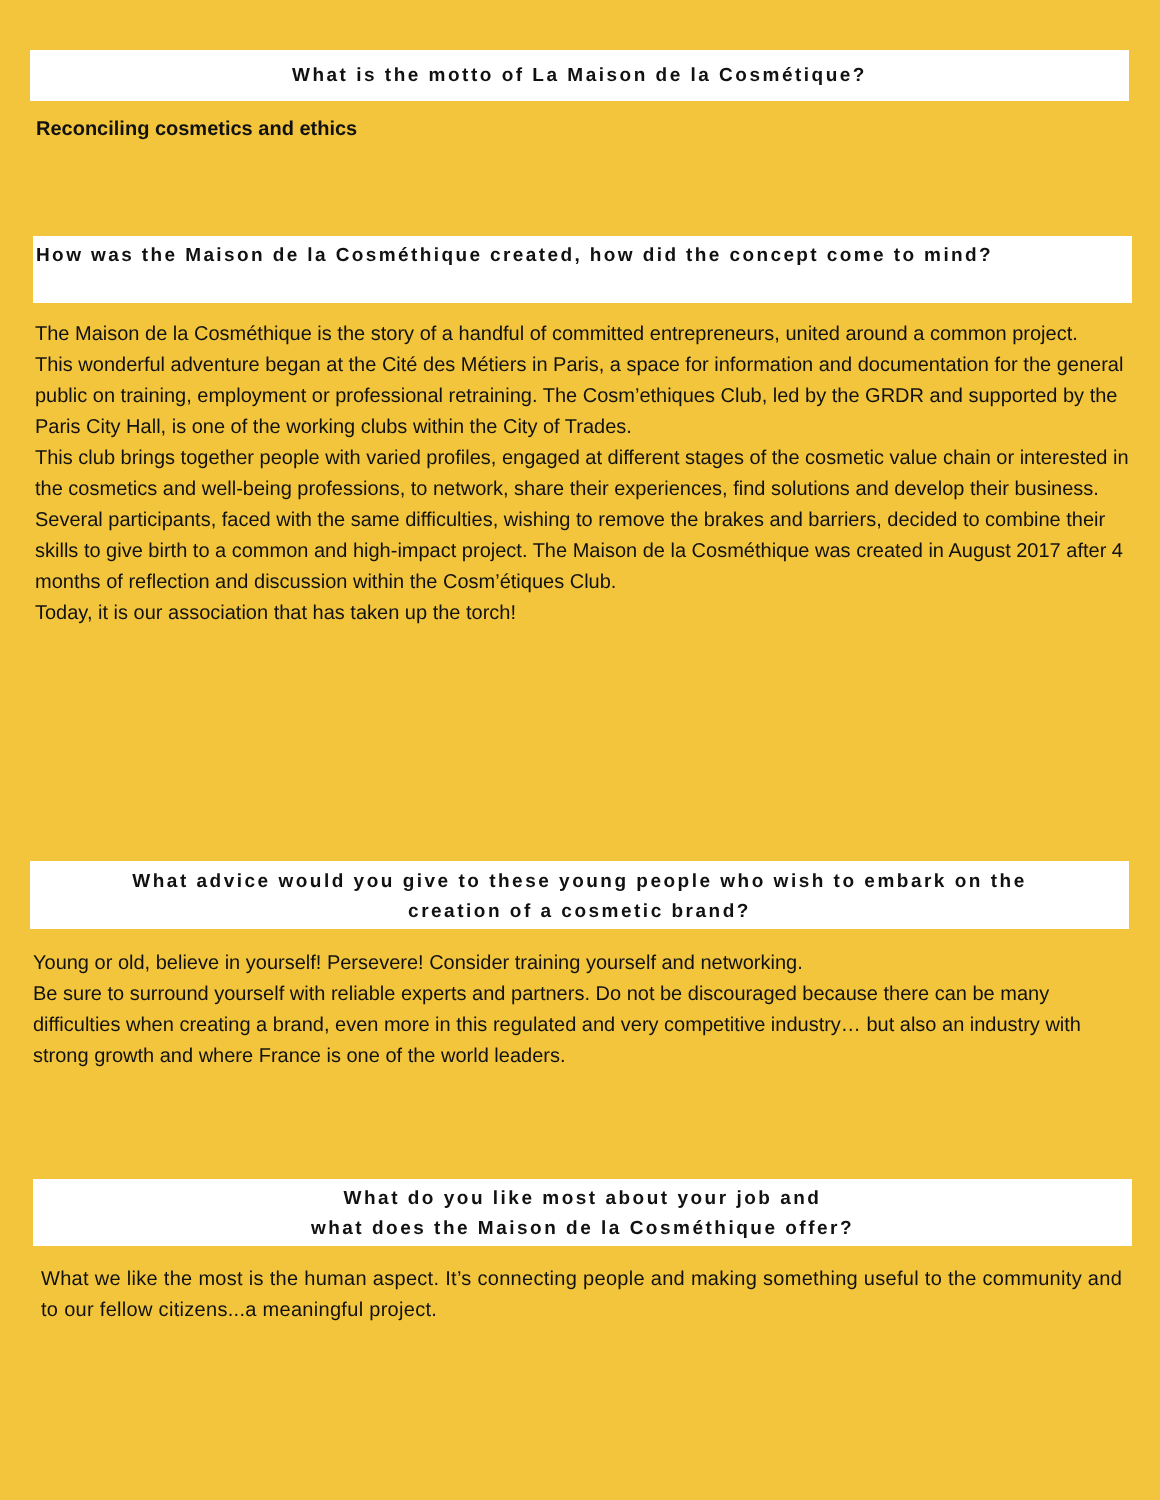What is the motto of La Maison de la Cosmétique?
Reconciling cosmetics and ethics
How was the Maison de la Cosméthique created, how did the concept come to mind?
The Maison de la Cosméthique is the story of a handful of committed entrepreneurs, united around a common project.
This wonderful adventure began at the Cité des Métiers in Paris, a space for information and documentation for the general public on training, employment or professional retraining. The Cosm’ethiques Club, led by the GRDR and supported by the Paris City Hall, is one of the working clubs within the City of Trades.
This club brings together people with varied profiles, engaged at different stages of the cosmetic value chain or interested in the cosmetics and well-being professions, to network, share their experiences, find solutions and develop their business.
Several participants, faced with the same difficulties, wishing to remove the brakes and barriers, decided to combine their skills to give birth to a common and high-impact project. The Maison de la Cosméthique was created in August 2017 after 4 months of reflection and discussion within the Cosm’étiques Club.
Today, it is our association that has taken up the torch!
What advice would you give to these young people who wish to embark on the
creation of a cosmetic brand?
Young or old, believe in yourself! Persevere! Consider training yourself and networking.
Be sure to surround yourself with reliable experts and partners. Do not be discouraged because there can be many difficulties when creating a brand, even more in this regulated and very competitive industry… but also an industry with strong growth and where France is one of the world leaders.
What do you like most about your job and
what does the Maison de la Cosméthique offer?
What we like the most is the human aspect. It’s connecting people and making something useful to the community and to our fellow citizens...a meaningful project.